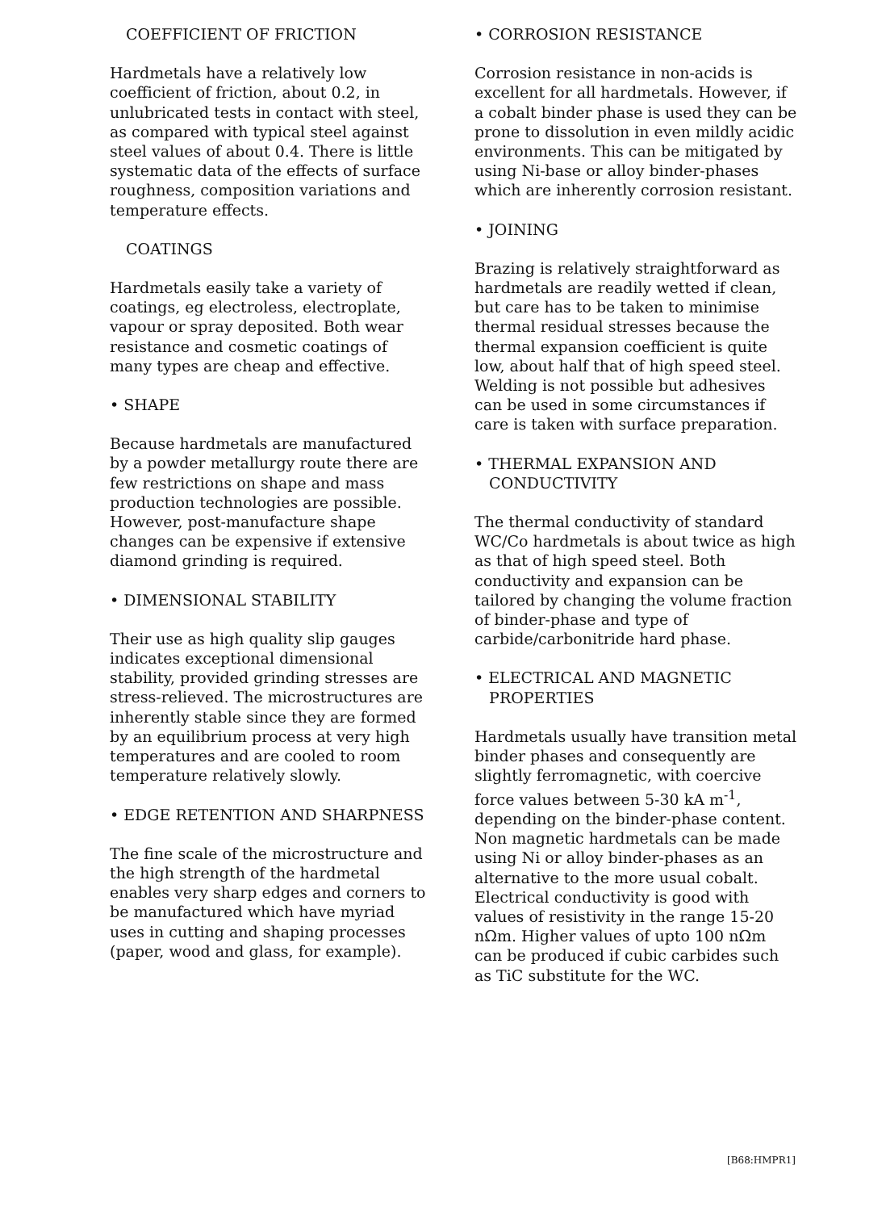COEFFICIENT OF FRICTION
Hardmetals have a relatively low coefficient of friction, about 0.2, in unlubricated tests in contact with steel, as compared with typical steel against steel values of about 0.4. There is little systematic data of the effects of surface roughness, composition variations and temperature effects.
COATINGS
Hardmetals easily take a variety of coatings, eg electroless, electroplate, vapour or spray deposited. Both wear resistance and cosmetic coatings of many types are cheap and effective.
• SHAPE
Because hardmetals are manufactured by a powder metallurgy route there are few restrictions on shape and mass production technologies are possible. However, post-manufacture shape changes can be expensive if extensive diamond grinding is required.
• DIMENSIONAL STABILITY
Their use as high quality slip gauges indicates exceptional dimensional stability, provided grinding stresses are stress-relieved. The microstructures are inherently stable since they are formed by an equilibrium process at very high temperatures and are cooled to room temperature relatively slowly.
• EDGE RETENTION AND SHARPNESS
The fine scale of the microstructure and the high strength of the hardmetal enables very sharp edges and corners to be manufactured which have myriad uses in cutting and shaping processes (paper, wood and glass, for example).
• CORROSION RESISTANCE
Corrosion resistance in non-acids is excellent for all hardmetals. However, if a cobalt binder phase is used they can be prone to dissolution in even mildly acidic environments. This can be mitigated by using Ni-base or alloy binder-phases which are inherently corrosion resistant.
• JOINING
Brazing is relatively straightforward as hardmetals are readily wetted if clean, but care has to be taken to minimise thermal residual stresses because the thermal expansion coefficient is quite low, about half that of high speed steel. Welding is not possible but adhesives can be used in some circumstances if care is taken with surface preparation.
• THERMAL EXPANSION AND
CONDUCTIVITY
The thermal conductivity of standard WC/Co hardmetals is about twice as high as that of high speed steel. Both conductivity and expansion can be tailored by changing the volume fraction of binder-phase and type of carbide/carbonitride hard phase.
• ELECTRICAL AND MAGNETIC
PROPERTIES
Hardmetals usually have transition metal binder phases and consequently are slightly ferromagnetic, with coercive force values between 5-30 kA m<sup>-1</sup>, depending on the binder-phase content. Non magnetic hardmetals can be made using Ni or alloy binder-phases as an alternative to the more usual cobalt. Electrical conductivity is good with values of resistivity in the range 15-20 nΩm. Higher values of upto 100 nΩm can be produced if cubic carbides such as TiC substitute for the WC.
[B68:HMPR1]